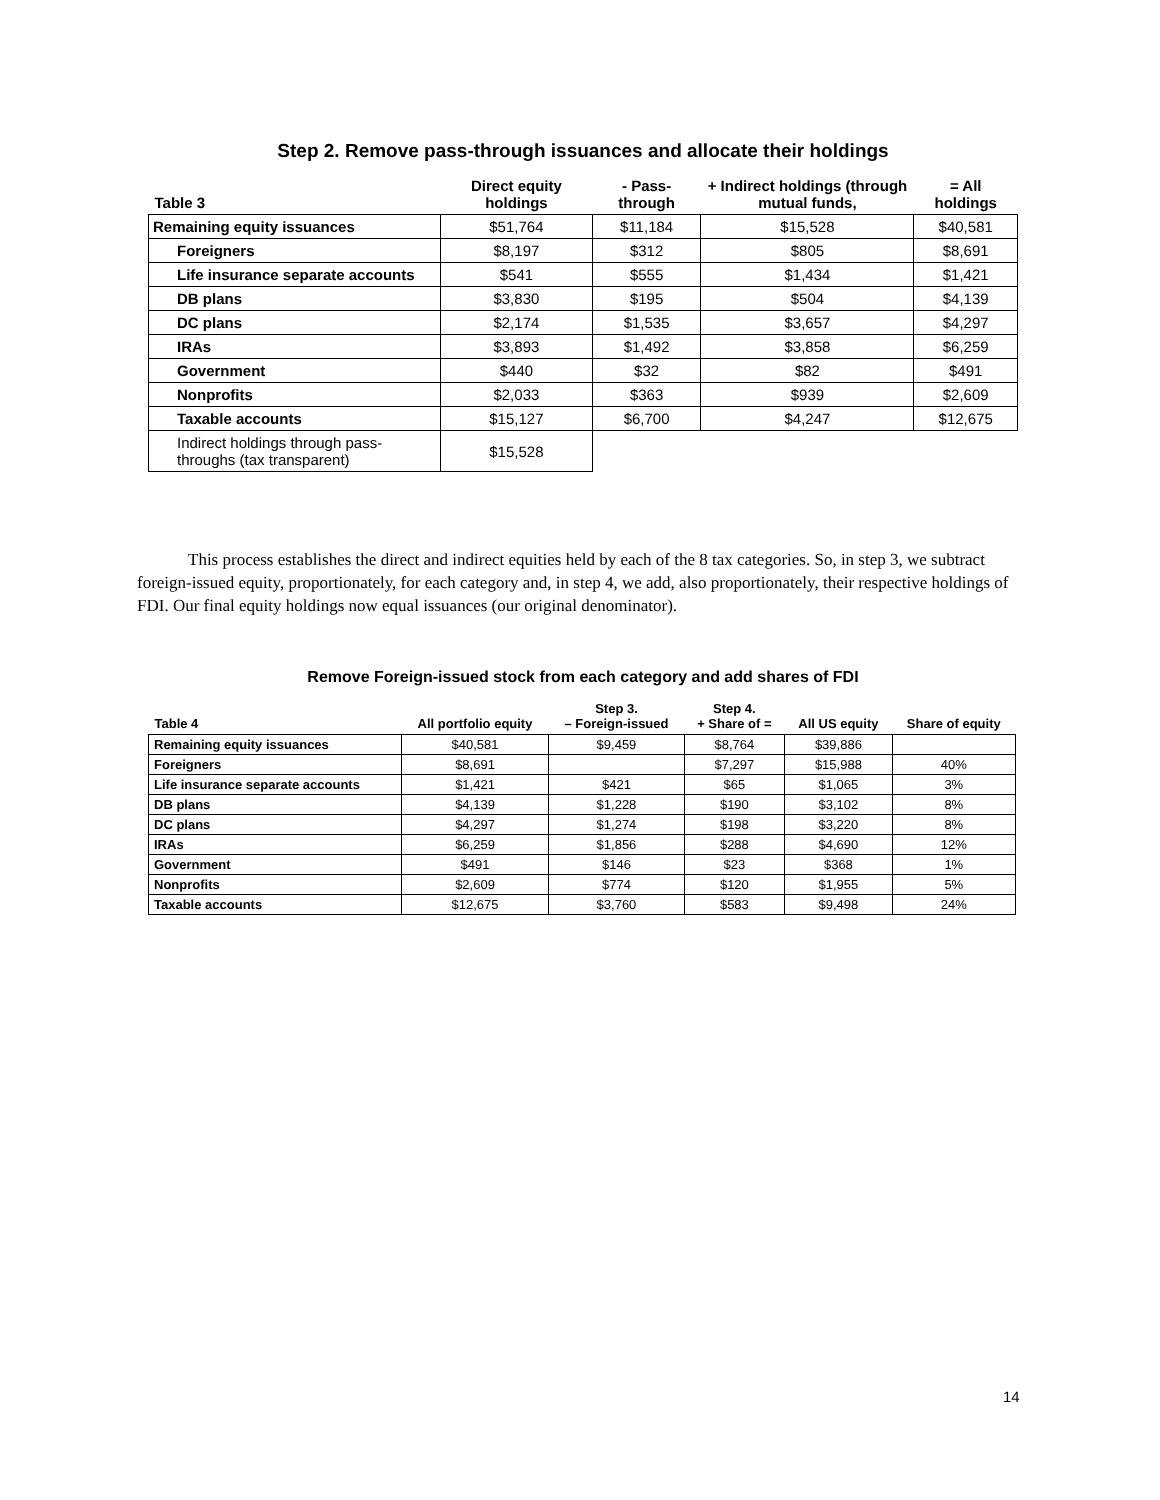Step 2. Remove pass-through issuances and allocate their holdings
| Table 3 | Direct equity holdings | - Pass-through | + Indirect holdings (through mutual funds, | = All holdings |
| --- | --- | --- | --- | --- |
| Remaining equity issuances | $51,764 | $11,184 | $15,528 | $40,581 |
| Foreigners | $8,197 | $312 | $805 | $8,691 |
| Life insurance separate accounts | $541 | $555 | $1,434 | $1,421 |
| DB plans | $3,830 | $195 | $504 | $4,139 |
| DC plans | $2,174 | $1,535 | $3,657 | $4,297 |
| IRAs | $3,893 | $1,492 | $3,858 | $6,259 |
| Government | $440 | $32 | $82 | $491 |
| Nonprofits | $2,033 | $363 | $939 | $2,609 |
| Taxable accounts | $15,127 | $6,700 | $4,247 | $12,675 |
| Indirect holdings through pass-throughs (tax transparent) | $15,528 | | | |
This process establishes the direct and indirect equities held by each of the 8 tax categories. So, in step 3, we subtract foreign-issued equity, proportionately, for each category and, in step 4, we add, also proportionately, their respective holdings of FDI. Our final equity holdings now equal issuances (our original denominator).
Remove Foreign-issued stock from each category and add shares of FDI
| Table 4 | All portfolio equity | Step 3. – Foreign-issued | Step 4. + Share of = | All US equity | Share of equity |
| --- | --- | --- | --- | --- | --- |
| Remaining equity issuances | $40,581 | $9,459 | $8,764 | $39,886 | |
| Foreigners | $8,691 | | $7,297 | $15,988 | 40% |
| Life insurance separate accounts | $1,421 | $421 | $65 | $1,065 | 3% |
| DB plans | $4,139 | $1,228 | $190 | $3,102 | 8% |
| DC plans | $4,297 | $1,274 | $198 | $3,220 | 8% |
| IRAs | $6,259 | $1,856 | $288 | $4,690 | 12% |
| Government | $491 | $146 | $23 | $368 | 1% |
| Nonprofits | $2,609 | $774 | $120 | $1,955 | 5% |
| Taxable accounts | $12,675 | $3,760 | $583 | $9,498 | 24% |
14